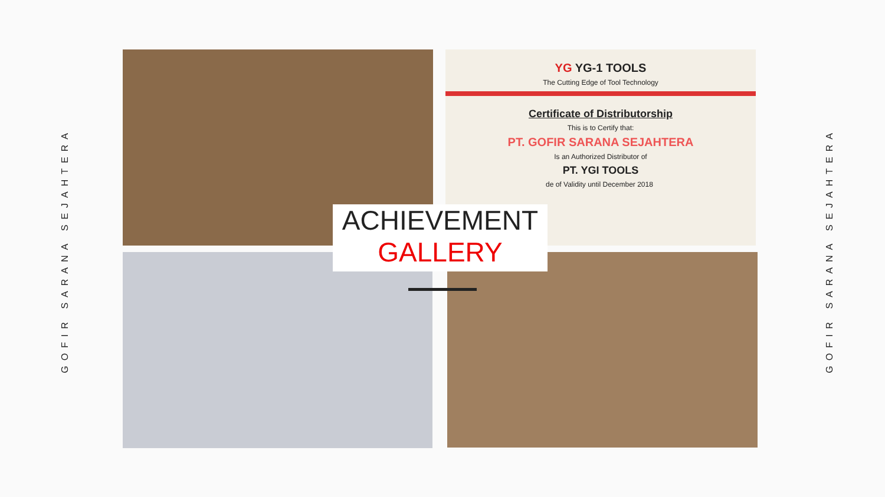GOFIR SARANA SEJAHTERA
GOFIR SARANA SEJAHTERA
YG YG-1 TOOLS
The Cutting Edge of Tool Technology
Certificate of Distributorship
This is to Certify that:
PT. GOFIR SARANA SEJAHTERA
Is an Authorized Distributor of
PT. YGI TOOLS
de of Validity until December 2018
ACHIEVEMENT
GALLERY